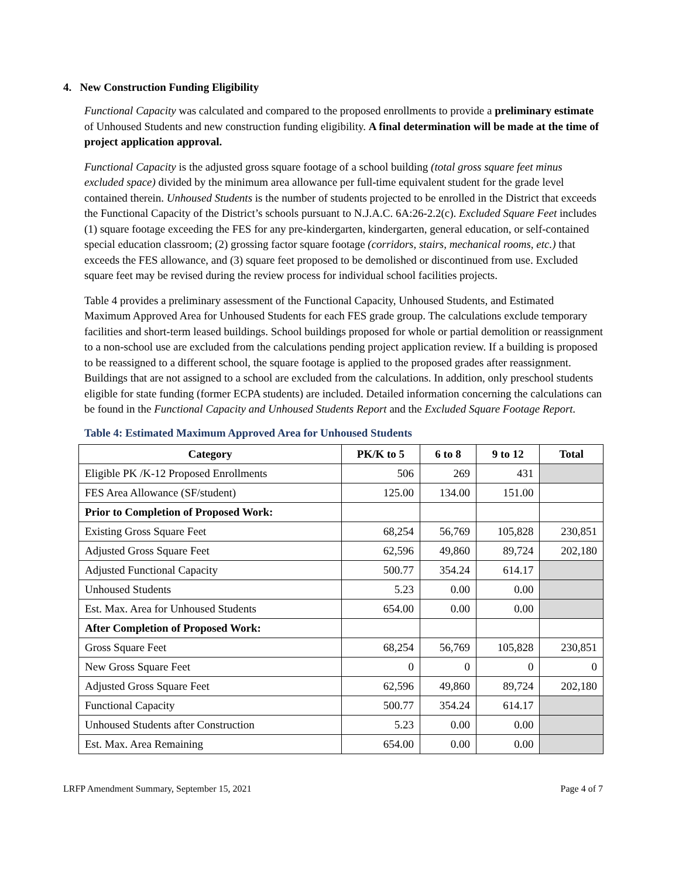4. New Construction Funding Eligibility
Functional Capacity was calculated and compared to the proposed enrollments to provide a preliminary estimate of Unhoused Students and new construction funding eligibility. A final determination will be made at the time of project application approval.
Functional Capacity is the adjusted gross square footage of a school building (total gross square feet minus excluded space) divided by the minimum area allowance per full-time equivalent student for the grade level contained therein. Unhoused Students is the number of students projected to be enrolled in the District that exceeds the Functional Capacity of the District’s schools pursuant to N.J.A.C. 6A:26-2.2(c). Excluded Square Feet includes (1) square footage exceeding the FES for any pre-kindergarten, kindergarten, general education, or self-contained special education classroom; (2) grossing factor square footage (corridors, stairs, mechanical rooms, etc.) that exceeds the FES allowance, and (3) square feet proposed to be demolished or discontinued from use. Excluded square feet may be revised during the review process for individual school facilities projects.
Table 4 provides a preliminary assessment of the Functional Capacity, Unhoused Students, and Estimated Maximum Approved Area for Unhoused Students for each FES grade group. The calculations exclude temporary facilities and short-term leased buildings. School buildings proposed for whole or partial demolition or reassignment to a non-school use are excluded from the calculations pending project application review. If a building is proposed to be reassigned to a different school, the square footage is applied to the proposed grades after reassignment. Buildings that are not assigned to a school are excluded from the calculations. In addition, only preschool students eligible for state funding (former ECPA students) are included. Detailed information concerning the calculations can be found in the Functional Capacity and Unhoused Students Report and the Excluded Square Footage Report.
Table 4: Estimated Maximum Approved Area for Unhoused Students
| Category | PK/K to 5 | 6 to 8 | 9 to 12 | Total |
| --- | --- | --- | --- | --- |
| Eligible PK /K-12 Proposed Enrollments | 506 | 269 | 431 | |
| FES Area Allowance (SF/student) | 125.00 | 134.00 | 151.00 | |
| Prior to Completion of Proposed Work: | | | | |
| Existing Gross Square Feet | 68,254 | 56,769 | 105,828 | 230,851 |
| Adjusted Gross Square Feet | 62,596 | 49,860 | 89,724 | 202,180 |
| Adjusted Functional Capacity | 500.77 | 354.24 | 614.17 | |
| Unhoused Students | 5.23 | 0.00 | 0.00 | |
| Est. Max. Area for Unhoused Students | 654.00 | 0.00 | 0.00 | |
| After Completion of Proposed Work: | | | | |
| Gross Square Feet | 68,254 | 56,769 | 105,828 | 230,851 |
| New Gross Square Feet | 0 | 0 | 0 | 0 |
| Adjusted Gross Square Feet | 62,596 | 49,860 | 89,724 | 202,180 |
| Functional Capacity | 500.77 | 354.24 | 614.17 | |
| Unhoused Students after Construction | 5.23 | 0.00 | 0.00 | |
| Est. Max. Area Remaining | 654.00 | 0.00 | 0.00 | |
LRFP Amendment Summary, September 15, 2021 Page 4 of 7